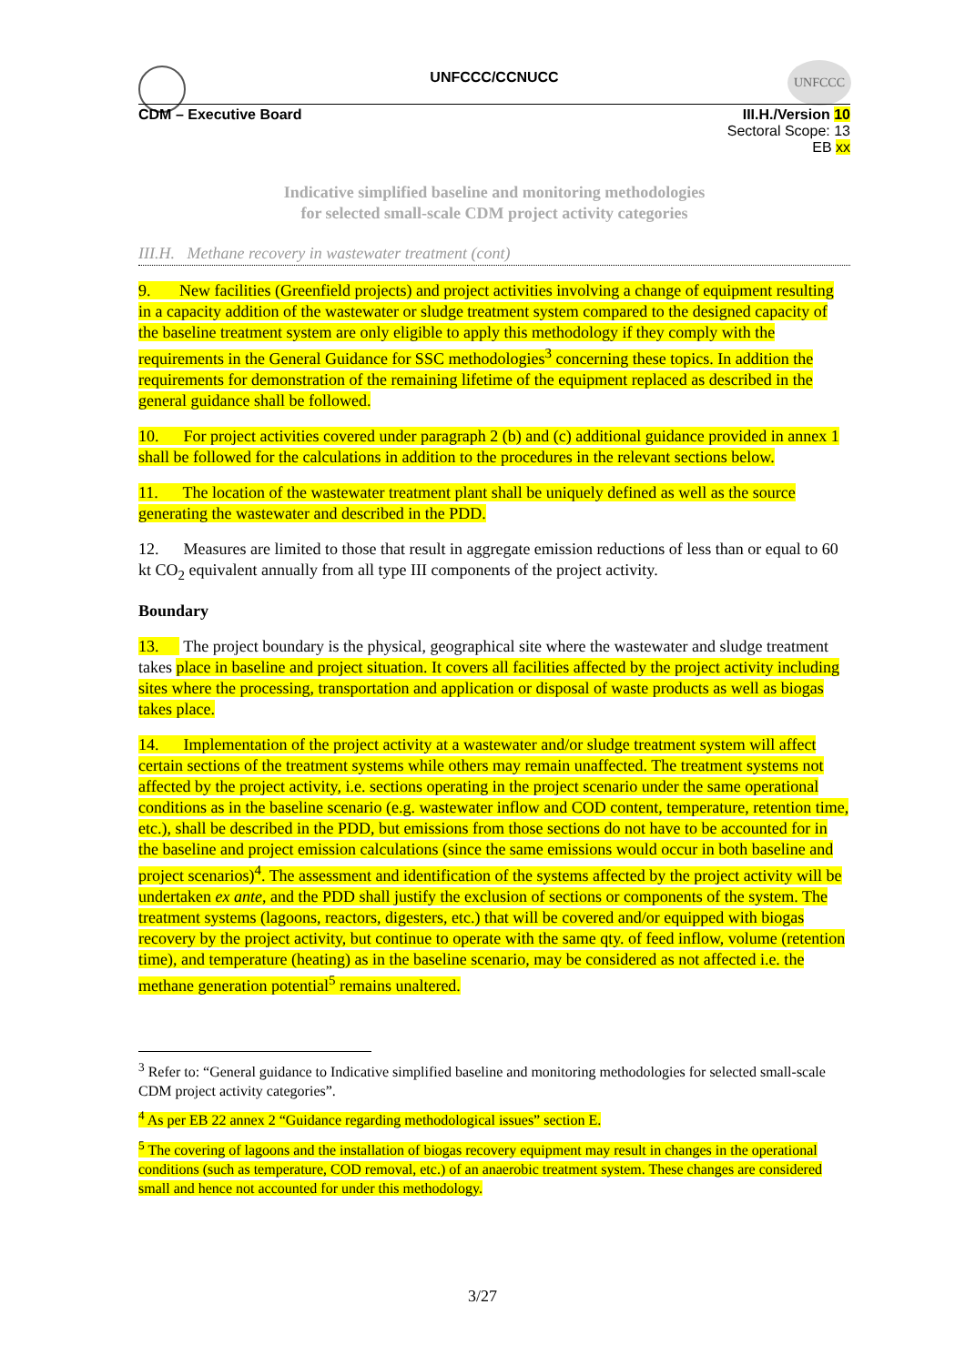UNFCCC
UNFCCC/CCNUCC
CDM – Executive Board III.H./Version 10
Sectoral Scope: 13
EB xx
Indicative simplified baseline and monitoring methodologies
for selected small-scale CDM project activity categories
III.H. Methane recovery in wastewater treatment (cont)
9. New facilities (Greenfield projects) and project activities involving a change of equipment resulting in a capacity addition of the wastewater or sludge treatment system compared to the designed capacity of the baseline treatment system are only eligible to apply this methodology if they comply with the requirements in the General Guidance for SSC methodologies<sup>3</sup> concerning these topics. In addition the requirements for demonstration of the remaining lifetime of the equipment replaced as described in the general guidance shall be followed.
10. For project activities covered under paragraph 2 (b) and (c) additional guidance provided in annex 1 shall be followed for the calculations in addition to the procedures in the relevant sections below.
11. The location of the wastewater treatment plant shall be uniquely defined as well as the source generating the wastewater and described in the PDD.
12. Measures are limited to those that result in aggregate emission reductions of less than or equal to 60 kt CO<sub>2</sub> equivalent annually from all type III components of the project activity.
Boundary
13. The project boundary is the physical, geographical site where the wastewater and sludge treatment takes place in baseline and project situation. It covers all facilities affected by the project activity including sites where the processing, transportation and application or disposal of waste products as well as biogas takes place.
14. Implementation of the project activity at a wastewater and/or sludge treatment system will affect certain sections of the treatment systems while others may remain unaffected. The treatment systems not affected by the project activity, i.e. sections operating in the project scenario under the same operational conditions as in the baseline scenario (e.g. wastewater inflow and COD content, temperature, retention time, etc.), shall be described in the PDD, but emissions from those sections do not have to be accounted for in the baseline and project emission calculations (since the same emissions would occur in both baseline and project scenarios)<sup>4</sup>. The assessment and identification of the systems affected by the project activity will be undertaken ex ante, and the PDD shall justify the exclusion of sections or components of the system. The treatment systems (lagoons, reactors, digesters, etc.) that will be covered and/or equipped with biogas recovery by the project activity, but continue to operate with the same qty. of feed inflow, volume (retention time), and temperature (heating) as in the baseline scenario, may be considered as not affected i.e. the methane generation potential<sup>5</sup> remains unaltered.
<sup>3</sup> Refer to: “General guidance to Indicative simplified baseline and monitoring methodologies for selected small-scale CDM project activity categories”.
<sup>4</sup> As per EB 22 annex 2 “Guidance regarding methodological issues” section E.
<sup>5</sup> The covering of lagoons and the installation of biogas recovery equipment may result in changes in the operational conditions (such as temperature, COD removal, etc.) of an anaerobic treatment system. These changes are considered small and hence not accounted for under this methodology.
3/27